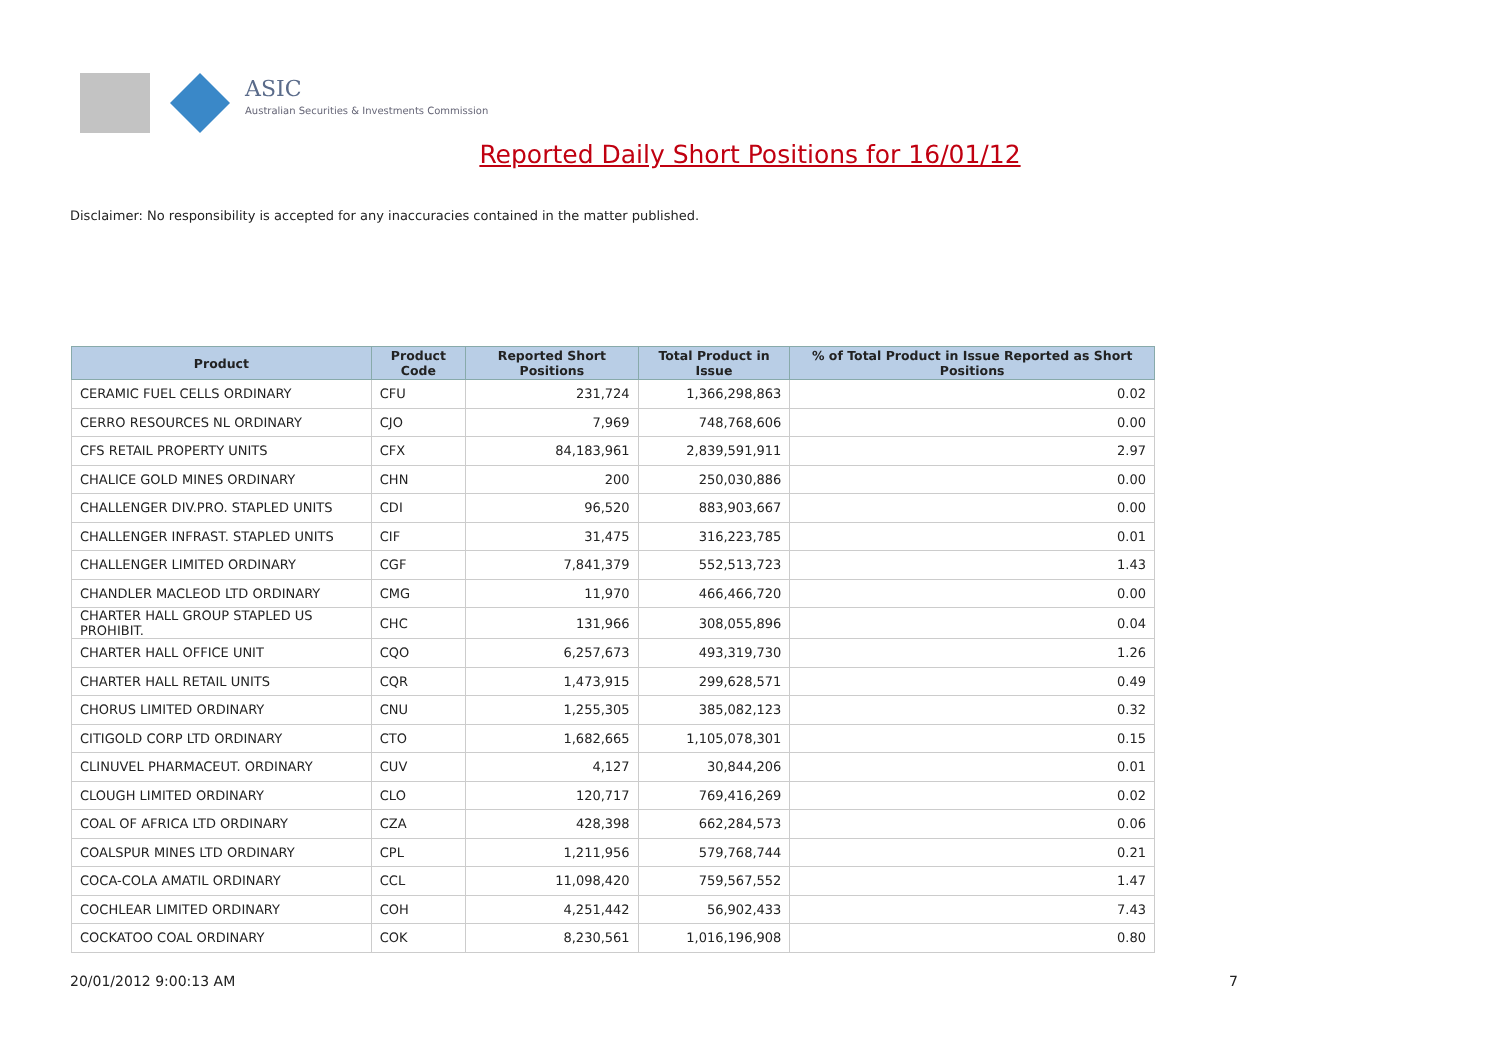ASIC
Australian Securities & Investments Commission
Reported Daily Short Positions for 16/01/12
Disclaimer: No responsibility is accepted for any inaccuracies contained in the matter published.
| Product | Product Code | Reported Short Positions | Total Product in Issue | % of Total Product in Issue Reported as Short Positions |
| --- | --- | --- | --- | --- |
| CERAMIC FUEL CELLS ORDINARY | CFU | 231,724 | 1,366,298,863 | 0.02 |
| CERRO RESOURCES NL ORDINARY | CJO | 7,969 | 748,768,606 | 0.00 |
| CFS RETAIL PROPERTY UNITS | CFX | 84,183,961 | 2,839,591,911 | 2.97 |
| CHALICE GOLD MINES ORDINARY | CHN | 200 | 250,030,886 | 0.00 |
| CHALLENGER DIV.PRO. STAPLED UNITS | CDI | 96,520 | 883,903,667 | 0.00 |
| CHALLENGER INFRAST. STAPLED UNITS | CIF | 31,475 | 316,223,785 | 0.01 |
| CHALLENGER LIMITED ORDINARY | CGF | 7,841,379 | 552,513,723 | 1.43 |
| CHANDLER MACLEOD LTD ORDINARY | CMG | 11,970 | 466,466,720 | 0.00 |
| CHARTER HALL GROUP STAPLED US PROHIBIT. | CHC | 131,966 | 308,055,896 | 0.04 |
| CHARTER HALL OFFICE UNIT | CQO | 6,257,673 | 493,319,730 | 1.26 |
| CHARTER HALL RETAIL UNITS | CQR | 1,473,915 | 299,628,571 | 0.49 |
| CHORUS LIMITED ORDINARY | CNU | 1,255,305 | 385,082,123 | 0.32 |
| CITIGOLD CORP LTD ORDINARY | CTO | 1,682,665 | 1,105,078,301 | 0.15 |
| CLINUVEL PHARMACEUT. ORDINARY | CUV | 4,127 | 30,844,206 | 0.01 |
| CLOUGH LIMITED ORDINARY | CLO | 120,717 | 769,416,269 | 0.02 |
| COAL OF AFRICA LTD ORDINARY | CZA | 428,398 | 662,284,573 | 0.06 |
| COALSPUR MINES LTD ORDINARY | CPL | 1,211,956 | 579,768,744 | 0.21 |
| COCA-COLA AMATIL ORDINARY | CCL | 11,098,420 | 759,567,552 | 1.47 |
| COCHLEAR LIMITED ORDINARY | COH | 4,251,442 | 56,902,433 | 7.43 |
| COCKATOO COAL ORDINARY | COK | 8,230,561 | 1,016,196,908 | 0.80 |
20/01/2012 9:00:13 AM 7